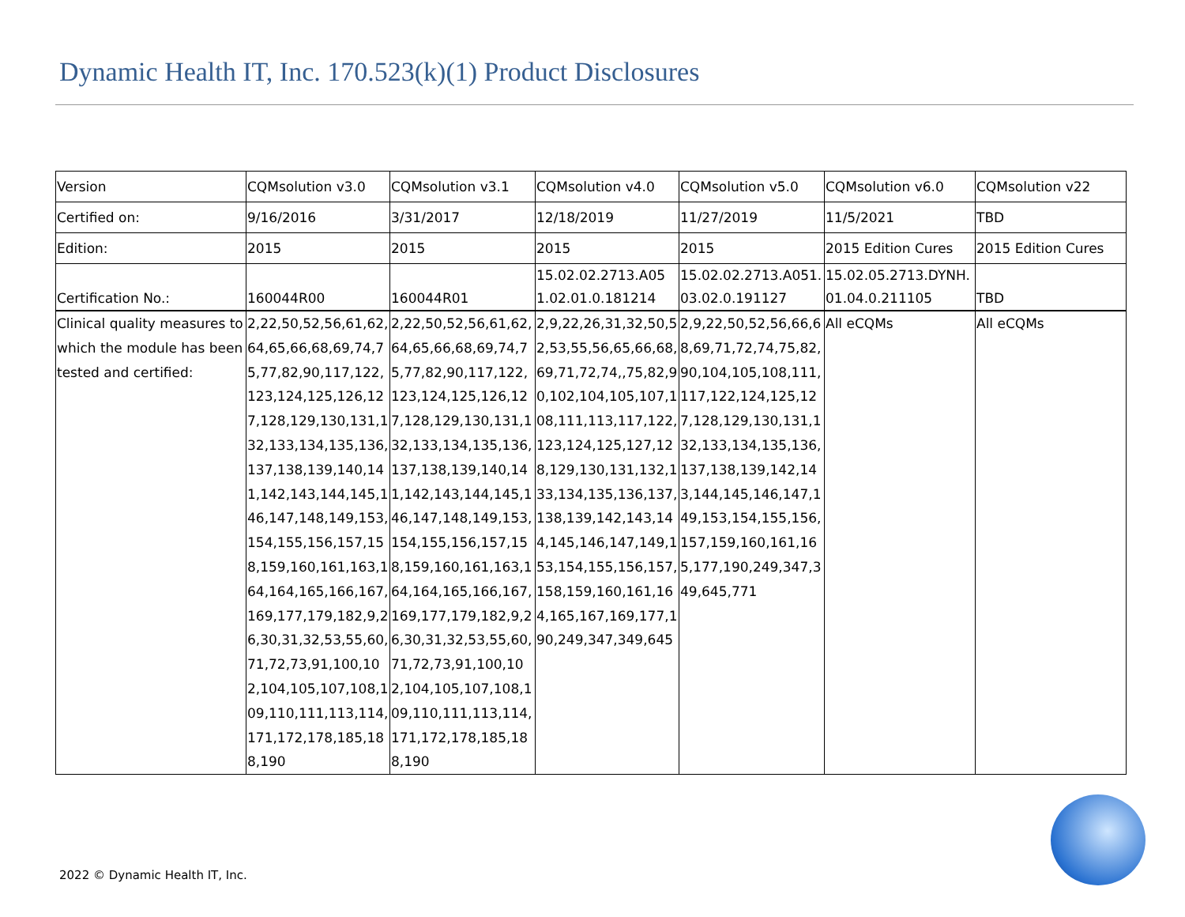Dynamic Health IT, Inc. 170.523(k)(1) Product Disclosures
| Version | CQMsolution v3.0 | CQMsolution v3.1 | CQMsolution v4.0 | CQMsolution v5.0 | CQMsolution v6.0 | CQMsolution v22 |
| Certified on: | 9/16/2016 | 3/31/2017 | 12/18/2019 | 11/27/2019 | 11/5/2021 | TBD |
| Edition: | 2015 | 2015 | 2015 | 2015 | 2015 Edition Cures | 2015 Edition Cures |
| Certification No.: | 160044R00 | 160044R01 | 15.02.02.2713.A051.02.01.0.181214 | 15.02.02.2713.A051.03.02.0.191127 | 15.02.05.2713.DYNH.01.04.0.211105 | TBD |
| Clinical quality measures to which the module has been tested and certified: | 2,22,50,52,56,61,62,64,65,66,68,69,74,75,77,82,90,117,122,123,124,125,126,127,128,129,130,131,132,133,134,135,136,137,138,139,140,141,142,143,144,145,146,147,148,149,153,154,155,156,157,158,159,160,161,163,164,164,165,166,167,169,177,179,182,9,26,30,31,32,53,55,60,71,72,73,91,100,102,104,105,107,108,109,110,111,113,114,171,172,178,185,188,190 | 2,22,50,52,56,61,62,64,65,66,68,69,74,75,77,82,90,117,122,123,124,125,126,127,128,129,130,131,132,133,134,135,136,137,138,139,140,141,142,143,144,145,146,147,148,149,153,154,155,156,157,158,159,160,161,163,164,164,165,166,167,169,177,179,182,9,26,30,31,32,53,55,60,71,72,73,91,100,102,104,105,107,108,109,110,111,113,114,171,172,178,185,188,190 | 2,9,22,26,31,32,50,52,53,55,56,65,66,68,69,71,72,74,,75,82,90,102,104,105,107,108,111,113,117,122,123,124,125,127,128,129,130,131,132,133,134,135,136,137,138,139,142,143,144,145,146,147,149,153,154,155,156,157,158,159,160,161,164,165,167,169,177,190,249,347,349,645 | 2,9,22,50,52,56,66,68,69,71,72,74,75,82,90,104,105,108,111,117,122,124,125,127,128,129,130,131,132,133,134,135,136,137,138,139,142,143,144,145,146,147,149,153,154,155,156,157,159,160,161,165,177,190,249,347,349,645,771 | All eCQMs | All eCQMs |
2022 © Dynamic Health IT, Inc.